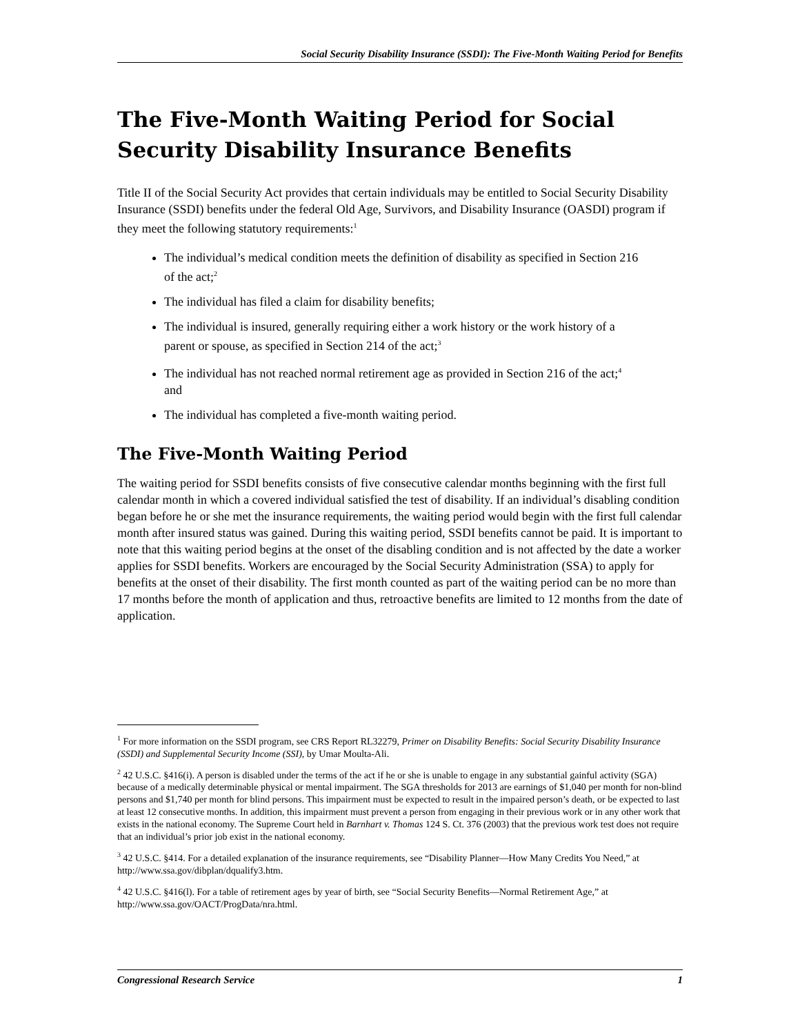Social Security Disability Insurance (SSDI): The Five-Month Waiting Period for Benefits
The Five-Month Waiting Period for Social Security Disability Insurance Benefits
Title II of the Social Security Act provides that certain individuals may be entitled to Social Security Disability Insurance (SSDI) benefits under the federal Old Age, Survivors, and Disability Insurance (OASDI) program if they meet the following statutory requirements:<sup>1</sup>
The individual’s medical condition meets the definition of disability as specified in Section 216 of the act;<sup>2</sup>
The individual has filed a claim for disability benefits;
The individual is insured, generally requiring either a work history or the work history of a parent or spouse, as specified in Section 214 of the act;<sup>3</sup>
The individual has not reached normal retirement age as provided in Section 216 of the act;<sup>4</sup> and
The individual has completed a five-month waiting period.
The Five-Month Waiting Period
The waiting period for SSDI benefits consists of five consecutive calendar months beginning with the first full calendar month in which a covered individual satisfied the test of disability. If an individual’s disabling condition began before he or she met the insurance requirements, the waiting period would begin with the first full calendar month after insured status was gained. During this waiting period, SSDI benefits cannot be paid. It is important to note that this waiting period begins at the onset of the disabling condition and is not affected by the date a worker applies for SSDI benefits. Workers are encouraged by the Social Security Administration (SSA) to apply for benefits at the onset of their disability. The first month counted as part of the waiting period can be no more than 17 months before the month of application and thus, retroactive benefits are limited to 12 months from the date of application.
<sup>1</sup> For more information on the SSDI program, see CRS Report RL32279, Primer on Disability Benefits: Social Security Disability Insurance (SSDI) and Supplemental Security Income (SSI), by Umar Moulta-Ali.
<sup>2</sup> 42 U.S.C. §416(i). A person is disabled under the terms of the act if he or she is unable to engage in any substantial gainful activity (SGA) because of a medically determinable physical or mental impairment. The SGA thresholds for 2013 are earnings of $1,040 per month for non-blind persons and $1,740 per month for blind persons. This impairment must be expected to result in the impaired person’s death, or be expected to last at least 12 consecutive months. In addition, this impairment must prevent a person from engaging in their previous work or in any other work that exists in the national economy. The Supreme Court held in Barnhart v. Thomas 124 S. Ct. 376 (2003) that the previous work test does not require that an individual’s prior job exist in the national economy.
<sup>3</sup> 42 U.S.C. §414. For a detailed explanation of the insurance requirements, see “Disability Planner—How Many Credits You Need,” at http://www.ssa.gov/dibplan/dqualify3.htm.
<sup>4</sup> 42 U.S.C. §416(l). For a table of retirement ages by year of birth, see “Social Security Benefits—Normal Retirement Age,” at http://www.ssa.gov/OACT/ProgData/nra.html.
Congressional Research Service 1